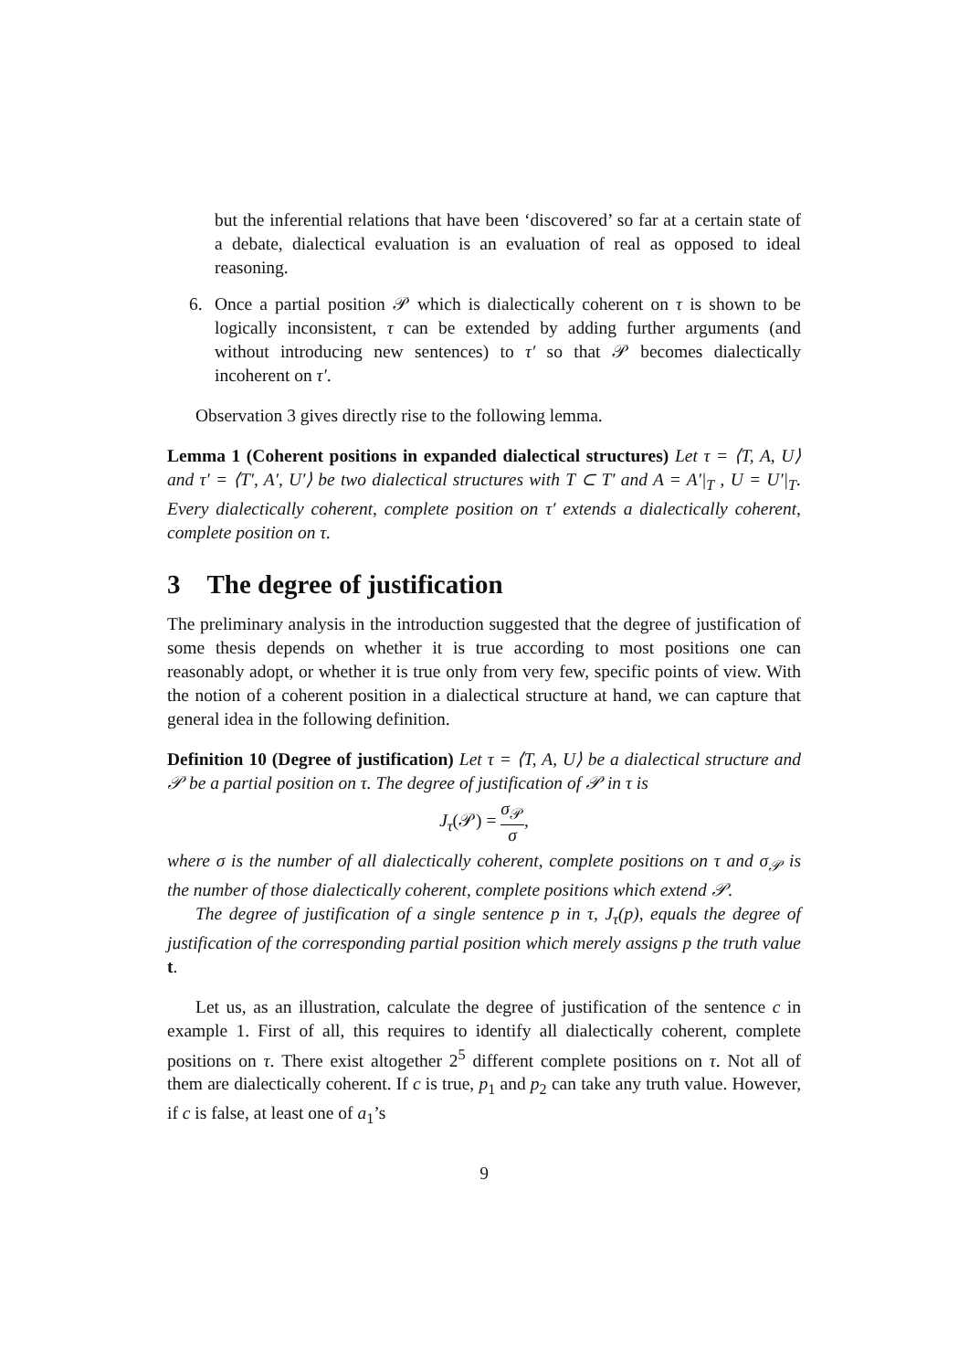but the inferential relations that have been ‘discovered’ so far at a certain state of a debate, dialectical evaluation is an evaluation of real as opposed to ideal reasoning.
6. Once a partial position 𝒫 which is dialectically coherent on τ is shown to be logically inconsistent, τ can be extended by adding further arguments (and without introducing new sentences) to τ′ so that 𝒫 becomes dialectically incoherent on τ′.
Observation 3 gives directly rise to the following lemma.
Lemma 1 (Coherent positions in expanded dialectical structures) Let τ = ⟨T, A, U⟩ and τ′ = ⟨T′, A′, U′⟩ be two dialectical structures with T ⊂ T′ and A = A′|<sub>T</sub> , U = U′|<sub>T</sub>. Every dialectically coherent, complete position on τ′ extends a dialectically coherent, complete position on τ.
3 The degree of justification
The preliminary analysis in the introduction suggested that the degree of justification of some thesis depends on whether it is true according to most positions one can reasonably adopt, or whether it is true only from very few, specific points of view. With the notion of a coherent position in a dialectical structure at hand, we can capture that general idea in the following definition.
Definition 10 (Degree of justification) Let τ = ⟨T, A, U⟩ be a dialectical structure and 𝒫 be a partial position on τ. The degree of justification of 𝒫 in τ is
J<sub>τ</sub>(𝒫) = σ<sub>𝒫</sub> σ,
where σ is the number of all dialectically coherent, complete positions on τ and σ<sub>𝒫</sub> is the number of those dialectically coherent, complete positions which extend 𝒫.
The degree of justification of a single sentence p in τ, J<sub>τ</sub>(p), equals the degree of justification of the corresponding partial position which merely assigns p the truth value t.
Let us, as an illustration, calculate the degree of justification of the sentence c in example 1. First of all, this requires to identify all dialectically coherent, complete positions on τ. There exist altogether 2<sup>5</sup> different complete positions on τ. Not all of them are dialectically coherent. If c is true, p<sub>1</sub> and p<sub>2</sub> can take any truth value. However, if c is false, at least one of a<sub>1</sub>’s
9